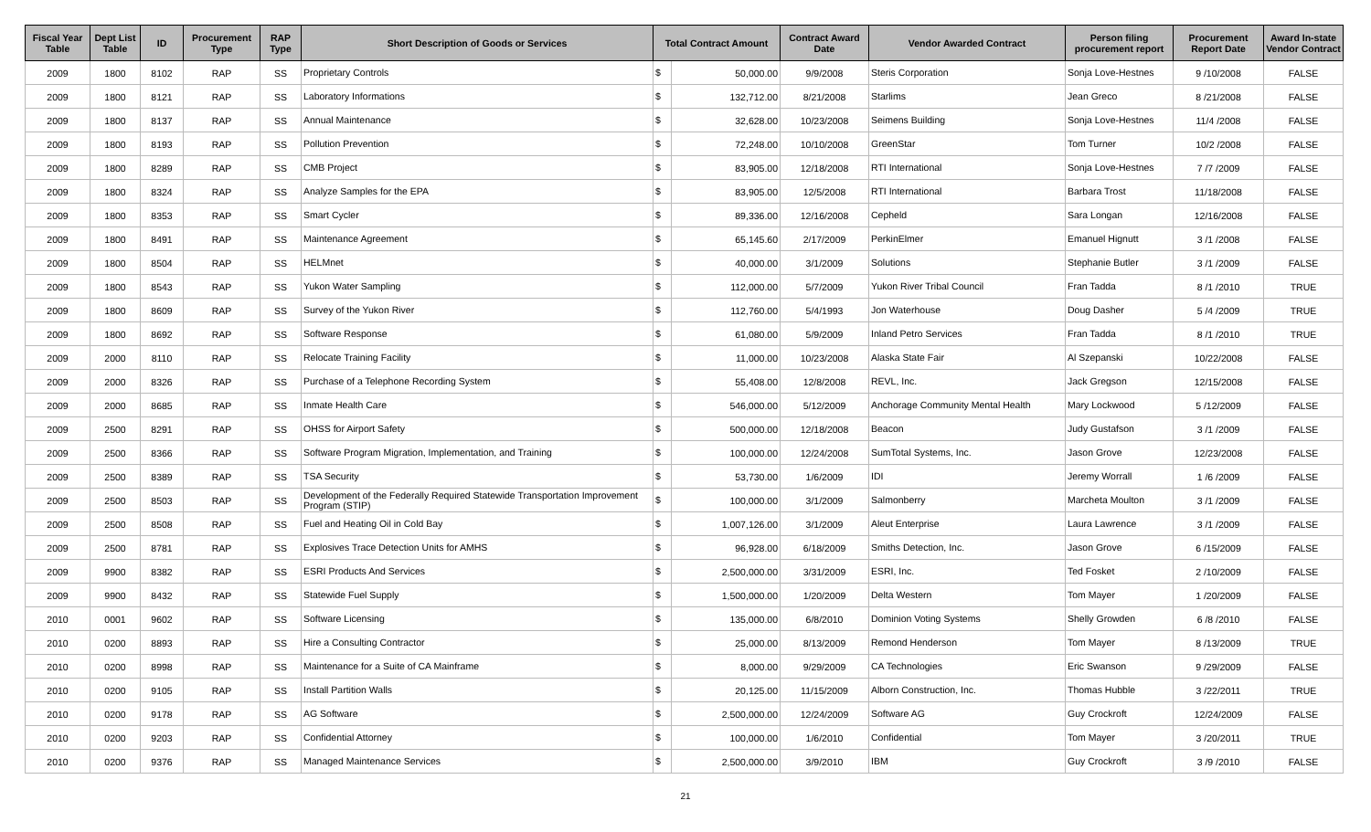| Fiscal Year Table | Dept List Table | ID | Procurement Type | RAP Type | Short Description of Goods or Services | Total Contract Amount | | Contract Award Date | Vendor Awarded Contract | Person filing procurement report | Procurement Report Date | Award In-state Vendor Contract |
| --- | --- | --- | --- | --- | --- | --- | --- | --- | --- | --- | --- | --- |
| 2009 | 1800 | 8102 | RAP | SS | Proprietary Controls | $ | 50,000.00 | 9/9/2008 | Steris Corporation | Sonja Love-Hestnes | 9 /10/2008 | FALSE |
| 2009 | 1800 | 8121 | RAP | SS | Laboratory Informations | $ | 132,712.00 | 8/21/2008 | Starlims | Jean Greco | 8 /21/2008 | FALSE |
| 2009 | 1800 | 8137 | RAP | SS | Annual Maintenance | $ | 32,628.00 | 10/23/2008 | Seimens Building | Sonja Love-Hestnes | 11/4 /2008 | FALSE |
| 2009 | 1800 | 8193 | RAP | SS | Pollution Prevention | $ | 72,248.00 | 10/10/2008 | GreenStar | Tom Turner | 10/2 /2008 | FALSE |
| 2009 | 1800 | 8289 | RAP | SS | CMB Project | $ | 83,905.00 | 12/18/2008 | RTI International | Sonja Love-Hestnes | 7 /7 /2009 | FALSE |
| 2009 | 1800 | 8324 | RAP | SS | Analyze Samples for the EPA | $ | 83,905.00 | 12/5/2008 | RTI International | Barbara Trost | 11/18/2008 | FALSE |
| 2009 | 1800 | 8353 | RAP | SS | Smart Cycler | $ | 89,336.00 | 12/16/2008 | Cepheld | Sara Longan | 12/16/2008 | FALSE |
| 2009 | 1800 | 8491 | RAP | SS | Maintenance Agreement | $ | 65,145.60 | 2/17/2009 | PerkinElmer | Emanuel Hignutt | 3 /1 /2008 | FALSE |
| 2009 | 1800 | 8504 | RAP | SS | HELMnet | $ | 40,000.00 | 3/1/2009 | Solutions | Stephanie Butler | 3 /1 /2009 | FALSE |
| 2009 | 1800 | 8543 | RAP | SS | Yukon Water Sampling | $ | 112,000.00 | 5/7/2009 | Yukon River Tribal Council | Fran Tadda | 8 /1 /2010 | TRUE |
| 2009 | 1800 | 8609 | RAP | SS | Survey of the Yukon River | $ | 112,760.00 | 5/4/1993 | Jon Waterhouse | Doug Dasher | 5 /4 /2009 | TRUE |
| 2009 | 1800 | 8692 | RAP | SS | Software Response | $ | 61,080.00 | 5/9/2009 | Inland Petro Services | Fran Tadda | 8 /1 /2010 | TRUE |
| 2009 | 2000 | 8110 | RAP | SS | Relocate Training Facility | $ | 11,000.00 | 10/23/2008 | Alaska State Fair | Al Szepanski | 10/22/2008 | FALSE |
| 2009 | 2000 | 8326 | RAP | SS | Purchase of a Telephone Recording System | $ | 55,408.00 | 12/8/2008 | REVL, Inc. | Jack Gregson | 12/15/2008 | FALSE |
| 2009 | 2000 | 8685 | RAP | SS | Inmate Health Care | $ | 546,000.00 | 5/12/2009 | Anchorage Community Mental Health | Mary Lockwood | 5 /12/2009 | FALSE |
| 2009 | 2500 | 8291 | RAP | SS | OHSS for Airport Safety | $ | 500,000.00 | 12/18/2008 | Beacon | Judy Gustafson | 3 /1 /2009 | FALSE |
| 2009 | 2500 | 8366 | RAP | SS | Software Program Migration, Implementation, and Training | $ | 100,000.00 | 12/24/2008 | SumTotal Systems, Inc. | Jason Grove | 12/23/2008 | FALSE |
| 2009 | 2500 | 8389 | RAP | SS | TSA Security | $ | 53,730.00 | 1/6/2009 | IDI | Jeremy Worrall | 1 /6 /2009 | FALSE |
| 2009 | 2500 | 8503 | RAP | SS | Development of the Federally Required Statewide Transportation Improvement Program (STIP) | $ | 100,000.00 | 3/1/2009 | Salmonberry | Marcheta Moulton | 3 /1 /2009 | FALSE |
| 2009 | 2500 | 8508 | RAP | SS | Fuel and Heating Oil in Cold Bay | $ | 1,007,126.00 | 3/1/2009 | Aleut Enterprise | Laura Lawrence | 3 /1 /2009 | FALSE |
| 2009 | 2500 | 8781 | RAP | SS | Explosives Trace Detection Units for AMHS | $ | 96,928.00 | 6/18/2009 | Smiths Detection, Inc. | Jason Grove | 6 /15/2009 | FALSE |
| 2009 | 9900 | 8382 | RAP | SS | ESRI Products And Services | $ | 2,500,000.00 | 3/31/2009 | ESRI, Inc. | Ted Fosket | 2 /10/2009 | FALSE |
| 2009 | 9900 | 8432 | RAP | SS | Statewide Fuel Supply | $ | 1,500,000.00 | 1/20/2009 | Delta Western | Tom Mayer | 1 /20/2009 | FALSE |
| 2010 | 0001 | 9602 | RAP | SS | Software Licensing | $ | 135,000.00 | 6/8/2010 | Dominion Voting Systems | Shelly Growden | 6 /8 /2010 | FALSE |
| 2010 | 0200 | 8893 | RAP | SS | Hire a Consulting Contractor | $ | 25,000.00 | 8/13/2009 | Remond Henderson | Tom Mayer | 8 /13/2009 | TRUE |
| 2010 | 0200 | 8998 | RAP | SS | Maintenance for a Suite of CA Mainframe | $ | 8,000.00 | 9/29/2009 | CA Technologies | Eric Swanson | 9 /29/2009 | FALSE |
| 2010 | 0200 | 9105 | RAP | SS | Install Partition Walls | $ | 20,125.00 | 11/15/2009 | Alborn Construction, Inc. | Thomas Hubble | 3 /22/2011 | TRUE |
| 2010 | 0200 | 9178 | RAP | SS | AG Software | $ | 2,500,000.00 | 12/24/2009 | Software AG | Guy Crockroft | 12/24/2009 | FALSE |
| 2010 | 0200 | 9203 | RAP | SS | Confidential Attorney | $ | 100,000.00 | 1/6/2010 | Confidential | Tom Mayer | 3 /20/2011 | TRUE |
| 2010 | 0200 | 9376 | RAP | SS | Managed Maintenance Services | $ | 2,500,000.00 | 3/9/2010 | IBM | Guy Crockroft | 3 /9 /2010 | FALSE |
21